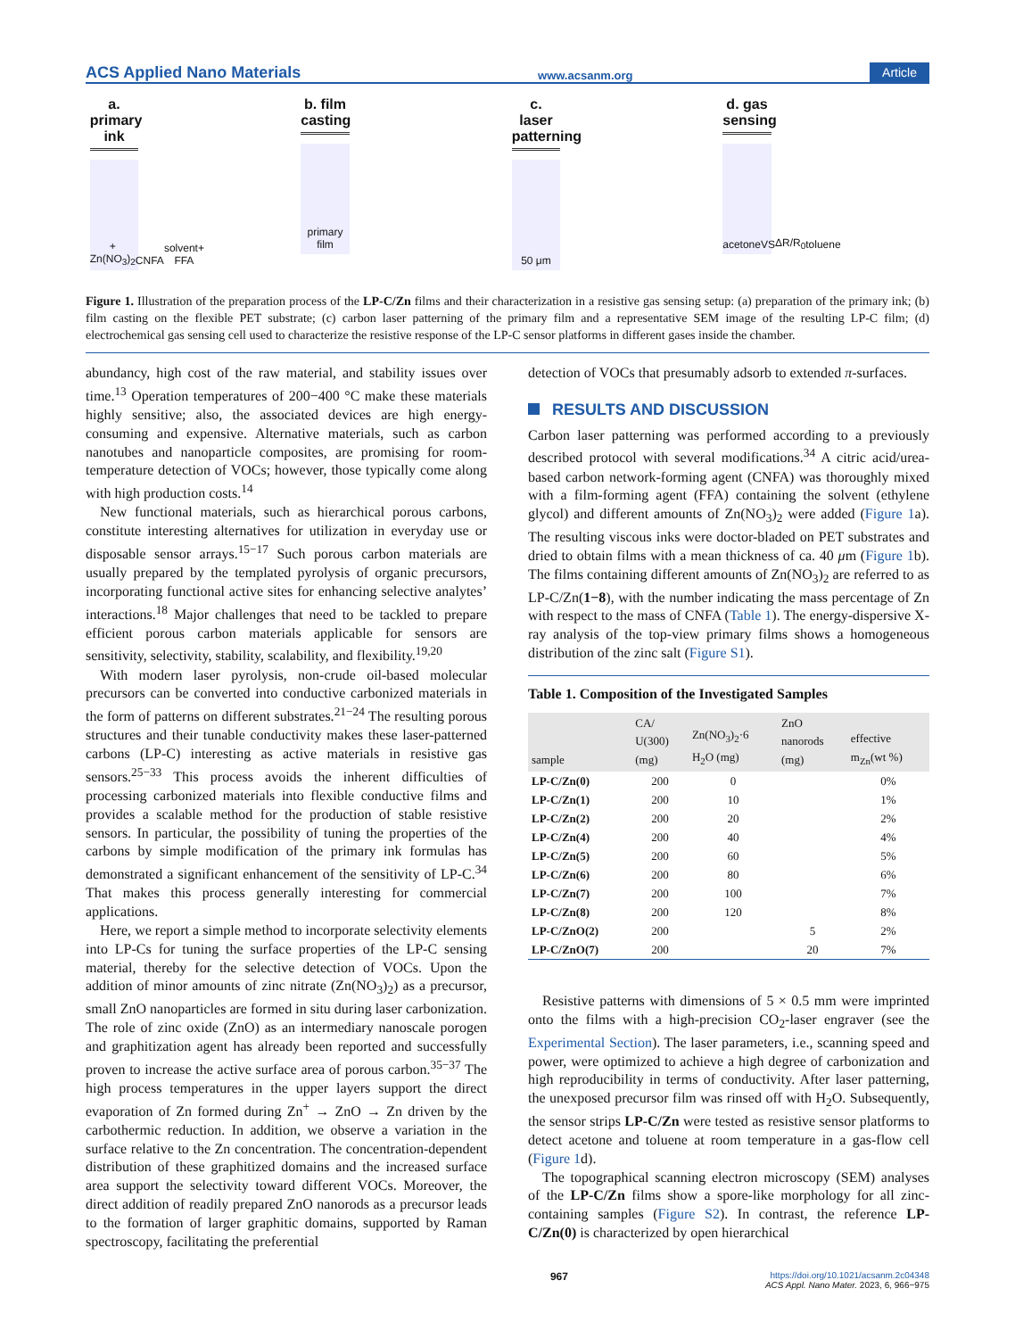ACS Applied Nano Materials www.acsanm.org Article
a. primary ink
+ Zn(NO<sub>3</sub>)<sub>2</sub> CNFA solvent+ FFA
b. film casting
primary film
c. laser patterning
50 μm
d. gas sensing
acetone VS ΔR/R<sub>0</sub> toluene
Figure 1. Illustration of the preparation process of the LP-C/Zn films and their characterization in a resistive gas sensing setup: (a) preparation of the primary ink; (b) film casting on the flexible PET substrate; (c) carbon laser patterning of the primary film and a representative SEM image of the resulting LP-C film; (d) electrochemical gas sensing cell used to characterize the resistive response of the LP-C sensor platforms in different gases inside the chamber.
abundancy, high cost of the raw material, and stability issues over time.<sup>13</sup> Operation temperatures of 200−400 °C make these materials highly sensitive; also, the associated devices are high energy-consuming and expensive. Alternative materials, such as carbon nanotubes and nanoparticle composites, are promising for room-temperature detection of VOCs; however, those typically come along with high production costs.<sup>14</sup>
New functional materials, such as hierarchical porous carbons, constitute interesting alternatives for utilization in everyday use or disposable sensor arrays.<sup>15−17</sup> Such porous carbon materials are usually prepared by the templated pyrolysis of organic precursors, incorporating functional active sites for enhancing selective analytes’ interactions.<sup>18</sup> Major challenges that need to be tackled to prepare efficient porous carbon materials applicable for sensors are sensitivity, selectivity, stability, scalability, and flexibility.<sup>19,20</sup>
With modern laser pyrolysis, non-crude oil-based molecular precursors can be converted into conductive carbonized materials in the form of patterns on different substrates.<sup>21−24</sup> The resulting porous structures and their tunable conductivity makes these laser-patterned carbons (LP-C) interesting as active materials in resistive gas sensors.<sup>25−33</sup> This process avoids the inherent difficulties of processing carbonized materials into flexible conductive films and provides a scalable method for the production of stable resistive sensors. In particular, the possibility of tuning the properties of the carbons by simple modification of the primary ink formulas has demonstrated a significant enhancement of the sensitivity of LP-C.<sup>34</sup> That makes this process generally interesting for commercial applications.
Here, we report a simple method to incorporate selectivity elements into LP-Cs for tuning the surface properties of the LP-C sensing material, thereby for the selective detection of VOCs. Upon the addition of minor amounts of zinc nitrate (Zn(NO<sub>3</sub>)<sub>2</sub>) as a precursor, small ZnO nanoparticles are formed in situ during laser carbonization. The role of zinc oxide (ZnO) as an intermediary nanoscale porogen and graphitization agent has already been reported and successfully proven to increase the active surface area of porous carbon.<sup>35−37</sup> The high process temperatures in the upper layers support the direct evaporation of Zn formed during Zn<sup>+</sup> → ZnO → Zn driven by the carbothermic reduction. In addition, we observe a variation in the surface relative to the Zn concentration. The concentration-dependent distribution of these graphitized domains and the increased surface area support the selectivity toward different VOCs. Moreover, the direct addition of readily prepared ZnO nanorods as a precursor leads to the formation of larger graphitic domains, supported by Raman spectroscopy, facilitating the preferential
detection of VOCs that presumably adsorb to extended π-surfaces.
RESULTS AND DISCUSSION
Carbon laser patterning was performed according to a previously described protocol with several modifications.<sup>34</sup> A citric acid/urea-based carbon network-forming agent (CNFA) was thoroughly mixed with a film-forming agent (FFA) containing the solvent (ethylene glycol) and different amounts of Zn(NO<sub>3</sub>)<sub>2</sub> were added (Figure 1a). The resulting viscous inks were doctor-bladed on PET substrates and dried to obtain films with a mean thickness of ca. 40 μm (Figure 1b). The films containing different amounts of Zn(NO<sub>3</sub>)<sub>2</sub> are referred to as LP-C/Zn(1−8), with the number indicating the mass percentage of Zn with respect to the mass of CNFA (Table 1). The energy-dispersive X-ray analysis of the top-view primary films shows a homogeneous distribution of the zinc salt (Figure S1).
Table 1. Composition of the Investigated Samples
| sample | CA/ U(300) (mg) | Zn(NO<sub>3</sub>)<sub>2</sub>·6 H<sub>2</sub>O (mg) | ZnO nanorods (mg) | effective m<sub>Zn</sub>(wt %) |
| --- | --- | --- | --- | --- |
| LP-C/Zn(0) | 200 | 0 | | 0% |
| LP-C/Zn(1) | 200 | 10 | | 1% |
| LP-C/Zn(2) | 200 | 20 | | 2% |
| LP-C/Zn(4) | 200 | 40 | | 4% |
| LP-C/Zn(5) | 200 | 60 | | 5% |
| LP-C/Zn(6) | 200 | 80 | | 6% |
| LP-C/Zn(7) | 200 | 100 | | 7% |
| LP-C/Zn(8) | 200 | 120 | | 8% |
| LP-C/ZnO(2) | 200 | | 5 | 2% |
| LP-C/ZnO(7) | 200 | | 20 | 7% |
Resistive patterns with dimensions of 5 × 0.5 mm were imprinted onto the films with a high-precision CO<sub>2</sub>-laser engraver (see the Experimental Section). The laser parameters, i.e., scanning speed and power, were optimized to achieve a high degree of carbonization and high reproducibility in terms of conductivity. After laser patterning, the unexposed precursor film was rinsed off with H<sub>2</sub>O. Subsequently, the sensor strips LP-C/Zn were tested as resistive sensor platforms to detect acetone and toluene at room temperature in a gas-flow cell (Figure 1d).
The topographical scanning electron microscopy (SEM) analyses of the LP-C/Zn films show a spore-like morphology for all zinc-containing samples (Figure S2). In contrast, the reference LP-C/Zn(0) is characterized by open hierarchical
967 https://doi.org/10.1021/acsanm.2c04348
ACS Appl. Nano Mater. 2023, 6, 966−975